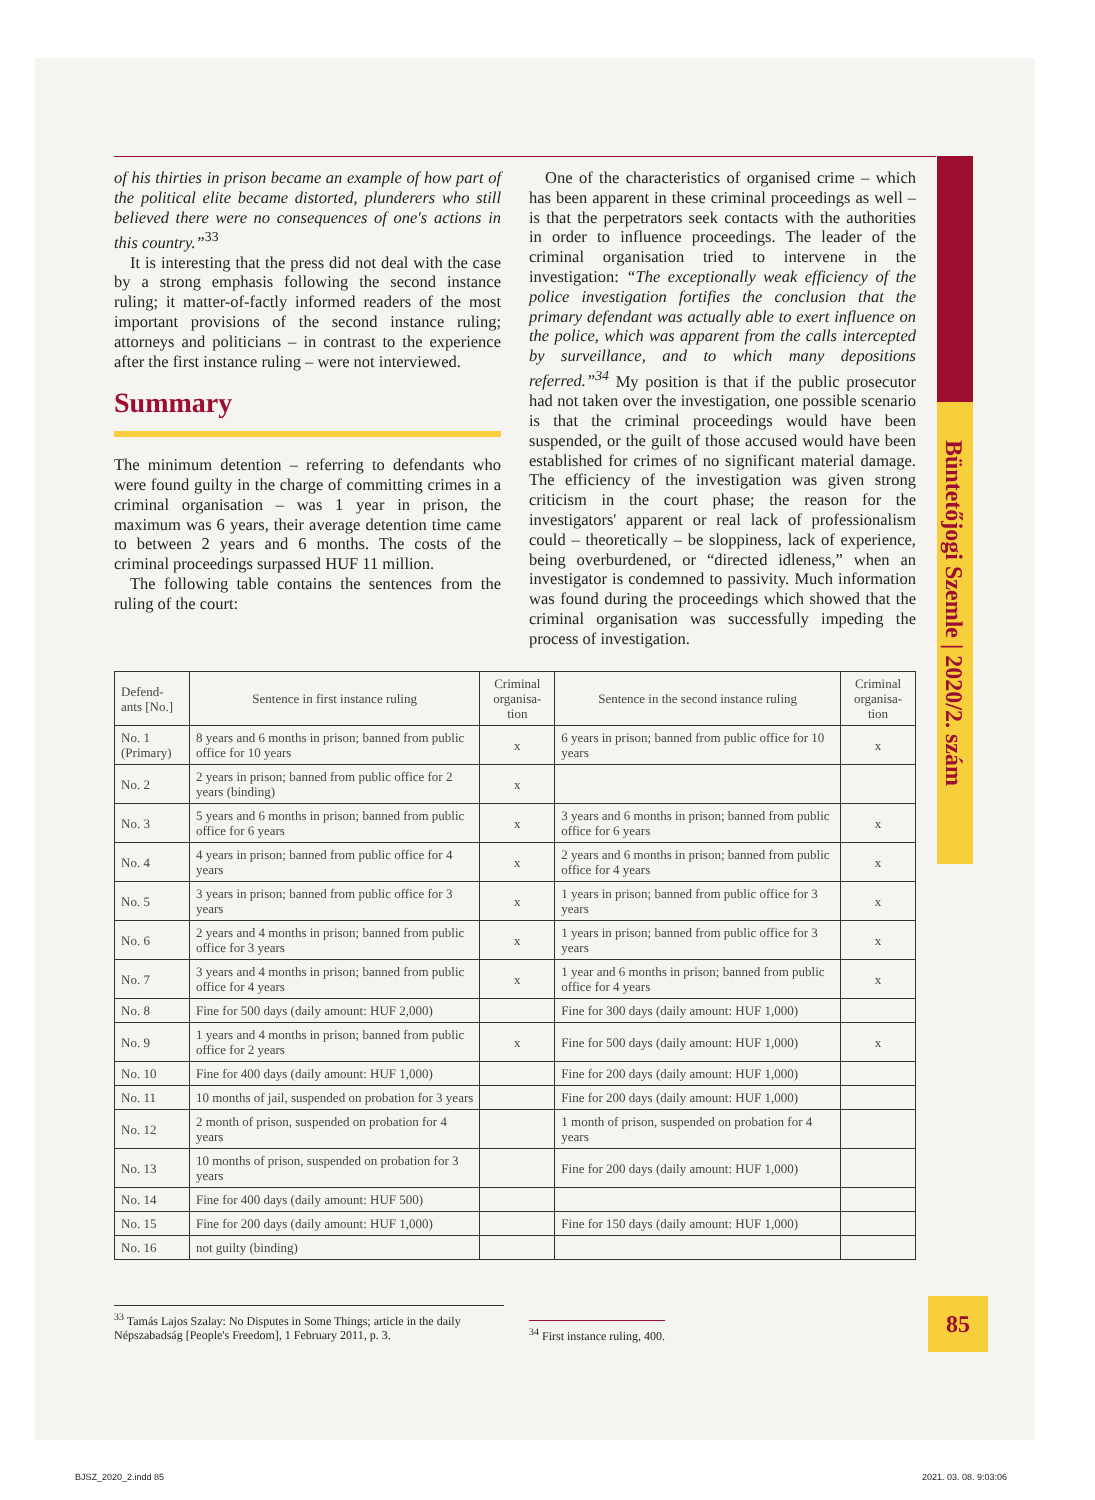Büntetőjogi Szemle | 2020/2. szám
of his thirties in prison became an example of how part of the political elite became distorted, plunderers who still believed there were no consequences of one's actions in this country.”<sup>33</sup>
It is interesting that the press did not deal with the case by a strong emphasis following the second instance ruling; it matter-of-factly informed readers of the most important provisions of the second instance ruling; attorneys and politicians – in contrast to the experience after the first instance ruling – were not interviewed.
Summary
The minimum detention – referring to defendants who were found guilty in the charge of committing crimes in a criminal organisation – was 1 year in prison, the maximum was 6 years, their average detention time came to between 2 years and 6 months. The costs of the criminal proceedings surpassed HUF 11 million.
The following table contains the sentences from the ruling of the court:
One of the characteristics of organised crime – which has been apparent in these criminal proceedings as well – is that the perpetrators seek contacts with the authorities in order to influence proceedings. The leader of the criminal organisation tried to intervene in the investigation: “The exceptionally weak efficiency of the police investigation fortifies the conclusion that the primary defendant was actually able to exert influence on the police, which was apparent from the calls intercepted by surveillance, and to which many depositions referred.”<sup>34</sup> My position is that if the public prosecutor had not taken over the investigation, one possible scenario is that the criminal proceedings would have been suspended, or the guilt of those accused would have been established for crimes of no significant material damage. The efficiency of the investigation was given strong criticism in the court phase; the reason for the investigators' apparent or real lack of professionalism could – theoretically – be sloppiness, lack of experience, being overburdened, or “directed idleness,” when an investigator is condemned to passivity. Much information was found during the proceedings which showed that the criminal organisation was successfully impeding the process of investigation.
| Defend-ants [No.] | Sentence in first instance ruling | Criminal organisa-tion | Sentence in the second instance ruling | Criminal organisa-tion |
| --- | --- | --- | --- | --- |
| No. 1 (Primary) | 8 years and 6 months in prison; banned from public office for 10 years | x | 6 years in prison; banned from public office for 10 years | x |
| No. 2 | 2 years in prison; banned from public office for 2 years (binding) | x | | |
| No. 3 | 5 years and 6 months in prison; banned from public office for 6 years | x | 3 years and 6 months in prison; banned from public office for 6 years | x |
| No. 4 | 4 years in prison; banned from public office for 4 years | x | 2 years and 6 months in prison; banned from public office for 4 years | x |
| No. 5 | 3 years in prison; banned from public office for 3 years | x | 1 years in prison; banned from public office for 3 years | x |
| No. 6 | 2 years and 4 months in prison; banned from public office for 3 years | x | 1 years in prison; banned from public office for 3 years | x |
| No. 7 | 3 years and 4 months in prison; banned from public office for 4 years | x | 1 year and 6 months in prison; banned from public office for 4 years | x |
| No. 8 | Fine for 500 days (daily amount: HUF 2,000) | | Fine for 300 days (daily amount: HUF 1,000) | |
| No. 9 | 1 years and 4 months in prison; banned from public office for 2 years | x | Fine for 500 days (daily amount: HUF 1,000) | x |
| No. 10 | Fine for 400 days (daily amount: HUF 1,000) | | Fine for 200 days (daily amount: HUF 1,000) | |
| No. 11 | 10 months of jail, suspended on probation for 3 years | | Fine for 200 days (daily amount: HUF 1,000) | |
| No. 12 | 2 month of prison, suspended on probation for 4 years | | 1 month of prison, suspended on probation for 4 years | |
| No. 13 | 10 months of prison, suspended on probation for 3 years | | Fine for 200 days (daily amount: HUF 1,000) | |
| No. 14 | Fine for 400 days (daily amount: HUF 500) | | | |
| No. 15 | Fine for 200 days (daily amount: HUF 1,000) | | Fine for 150 days (daily amount: HUF 1,000) | |
| No. 16 | not guilty (binding) | | | |
<sup>33</sup> Tamás Lajos Szalay: No Disputes in Some Things; article in the daily Népszabadság [People's Freedom], 1 February 2011, p. 3.
<sup>34</sup> First instance ruling, 400.
85
BJSZ_2020_2.indd 85 2021. 03. 08. 9:03:06